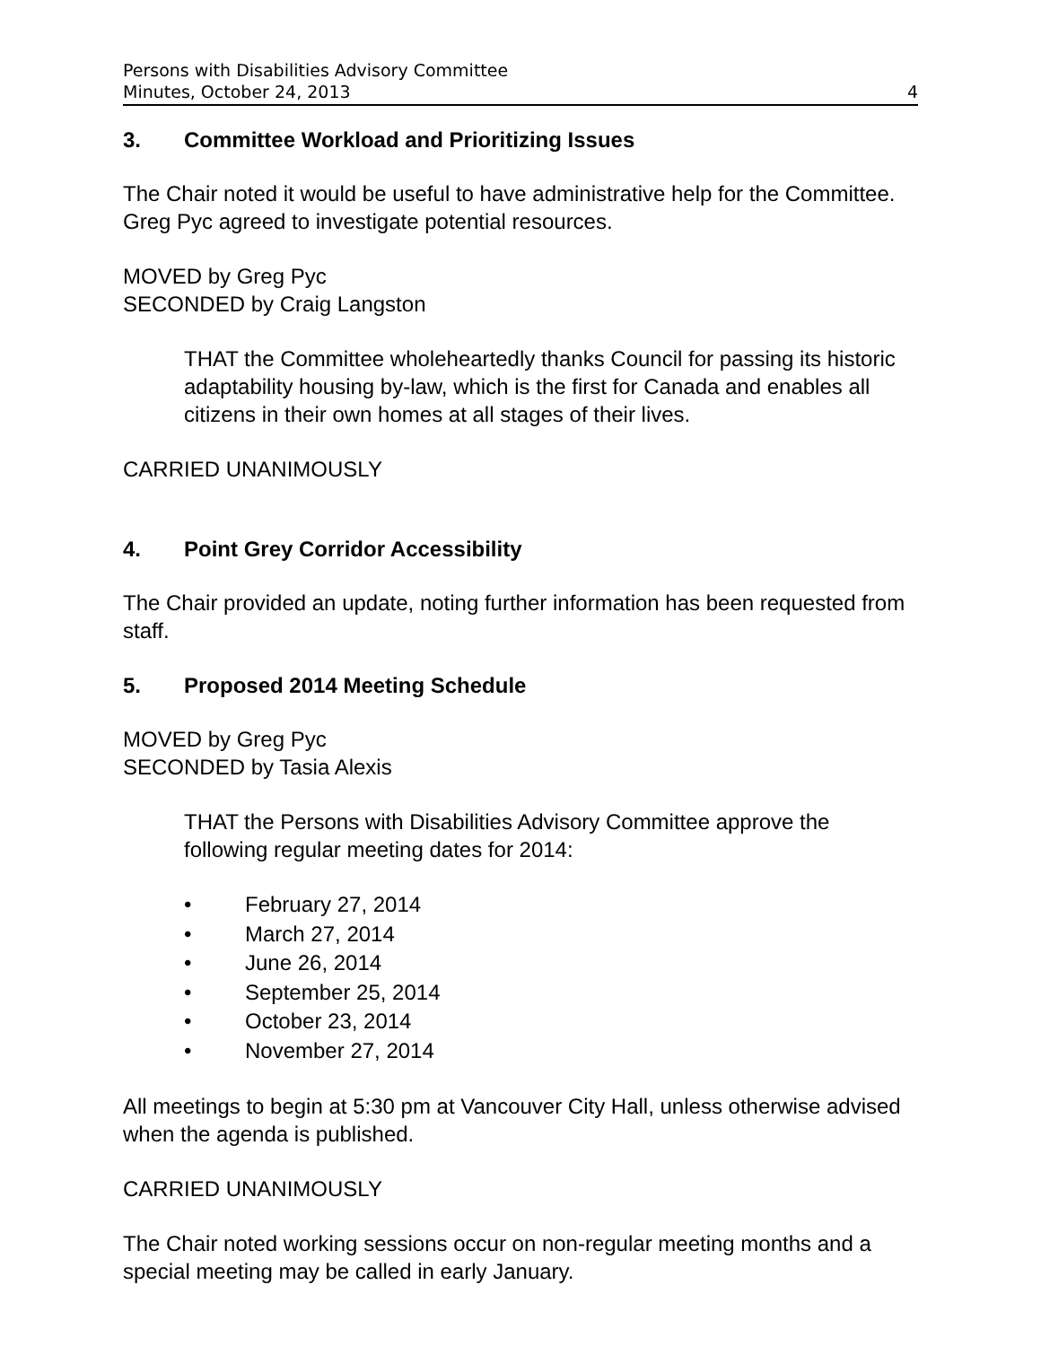Persons with Disabilities Advisory Committee
Minutes, October 24, 2013 4
3. Committee Workload and Prioritizing Issues
The Chair noted it would be useful to have administrative help for the Committee. Greg Pyc agreed to investigate potential resources.
MOVED by Greg Pyc
SECONDED by Craig Langston
THAT the Committee wholeheartedly thanks Council for passing its historic adaptability housing by-law, which is the first for Canada and enables all citizens in their own homes at all stages of their lives.
CARRIED UNANIMOUSLY
4. Point Grey Corridor Accessibility
The Chair provided an update, noting further information has been requested from staff.
5. Proposed 2014 Meeting Schedule
MOVED by Greg Pyc
SECONDED by Tasia Alexis
THAT the Persons with Disabilities Advisory Committee approve the following regular meeting dates for 2014:
• February 27, 2014
• March 27, 2014
• June 26, 2014
• September 25, 2014
• October 23, 2014
• November 27, 2014
All meetings to begin at 5:30 pm at Vancouver City Hall, unless otherwise advised when the agenda is published.
CARRIED UNANIMOUSLY
The Chair noted working sessions occur on non-regular meeting months and a special meeting may be called in early January.